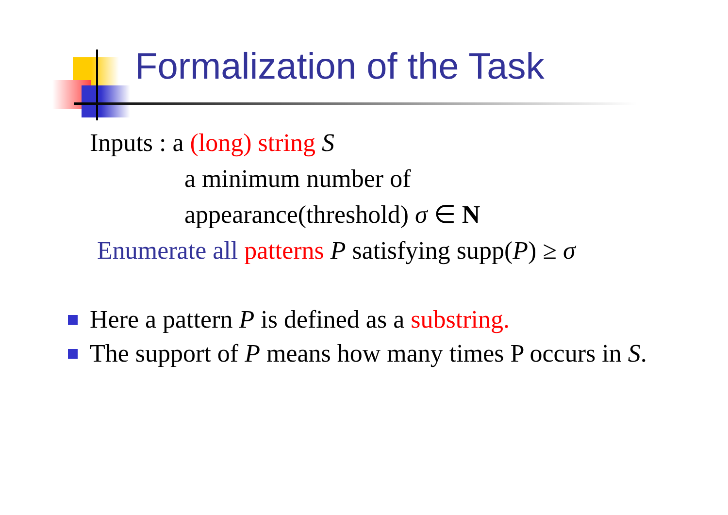Formalization of the Task
Inputs : a (long) string S
a minimum number of
appearance(threshold) σ ∈ N
Enumerate all patterns P satisfying supp(P) ≥ σ
Here a pattern P is defined as a substring.
The support of P means how many times P occurs in S.